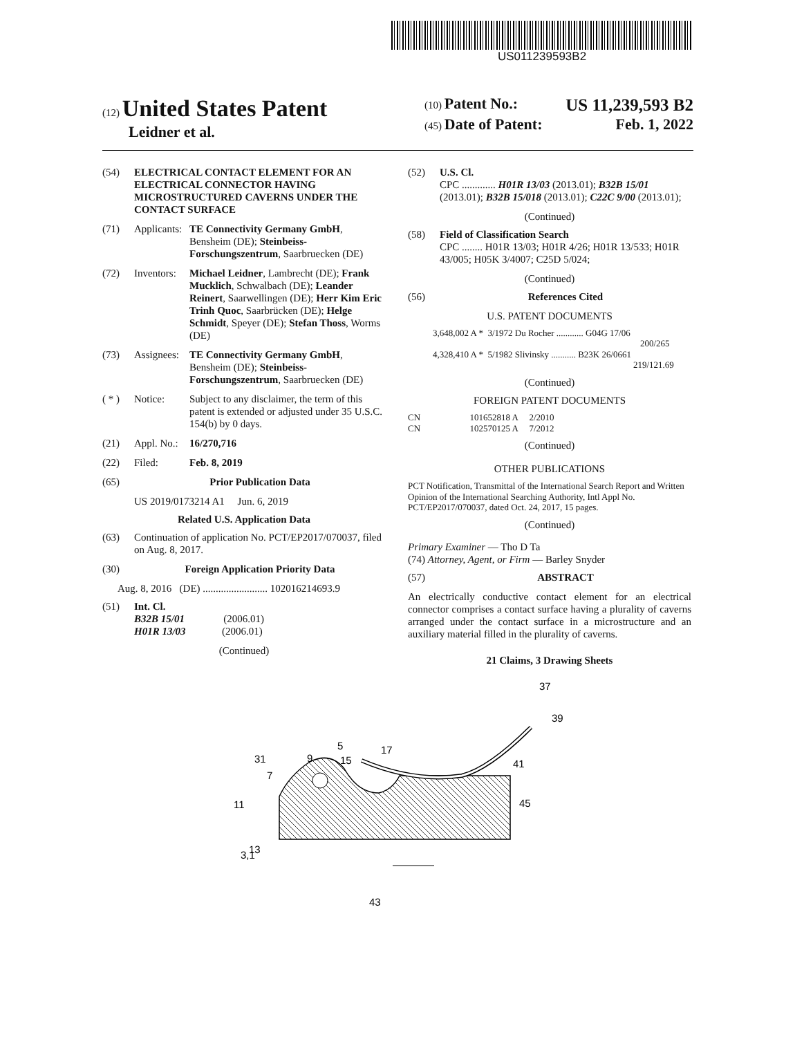US011239593B2
(12) United States Patent
Leidner et al.
(10) Patent No.: US 11,239,593 B2
(45) Date of Patent: Feb. 1, 2022
(54) ELECTRICAL CONTACT ELEMENT FOR AN ELECTRICAL CONNECTOR HAVING MICROSTRUCTURED CAVERNS UNDER THE CONTACT SURFACE
(71) Applicants: TE Connectivity Germany GmbH, Bensheim (DE); Steinbeiss-Forschungszentrum, Saarbruecken (DE)
(72) Inventors: Michael Leidner, Lambrecht (DE); Frank Mucklich, Schwalbach (DE); Leander Reinert, Saarwellingen (DE); Herr Kim Eric Trinh Quoc, Saarbrücken (DE); Helge Schmidt, Speyer (DE); Stefan Thoss, Worms (DE)
(73) Assignees: TE Connectivity Germany GmbH, Bensheim (DE); Steinbeiss-Forschungszentrum, Saarbruecken (DE)
( * ) Notice: Subject to any disclaimer, the term of this patent is extended or adjusted under 35 U.S.C. 154(b) by 0 days.
(21) Appl. No.: 16/270,716
(22) Filed: Feb. 8, 2019
(65) Prior Publication Data
US 2019/0173214 A1 Jun. 6, 2019
Related U.S. Application Data
(63) Continuation of application No. PCT/EP2017/070037, filed on Aug. 8, 2017.
(30) Foreign Application Priority Data
Aug. 8, 2016 (DE) ......................... 102016214693.9
(51) Int. Cl.
B32B 15/01 (2006.01)
H01R 13/03 (2006.01)
(Continued)
(52) U.S. Cl.
CPC ............. H01R 13/03 (2013.01); B32B 15/01 (2013.01); B32B 15/018 (2013.01); C22C 9/00 (2013.01);
(Continued)
(58) Field of Classification Search
CPC ........ H01R 13/03; H01R 4/26; H01R 13/533; H01R 43/005; H05K 3/4007; C25D 5/024;
(Continued)
(56) References Cited
U.S. PATENT DOCUMENTS
3,648,002 A * 3/1972 Du Rocher ............ G04G 17/06
200/265
4,328,410 A * 5/1982 Slivinsky ........... B23K 26/0661
219/121.69
(Continued)
FOREIGN PATENT DOCUMENTS
CN 101652818 A 2/2010
CN 102570125 A 7/2012
(Continued)
OTHER PUBLICATIONS
PCT Notification, Transmittal of the International Search Report and Written Opinion of the International Searching Authority, Intl Appl No. PCT/EP2017/070037, dated Oct. 24, 2017, 15 pages.
(Continued)
Primary Examiner — Tho D Ta
(74) Attorney, Agent, or Firm — Barley Snyder
(57) ABSTRACT
An electrically conductive contact element for an electrical connector comprises a contact surface having a plurality of caverns arranged under the contact surface in a microstructure and an auxiliary material filled in the plurality of caverns.
21 Claims, 3 Drawing Sheets
37
39
5
17
31
9
15
41
7
45
11
13
3,1
43